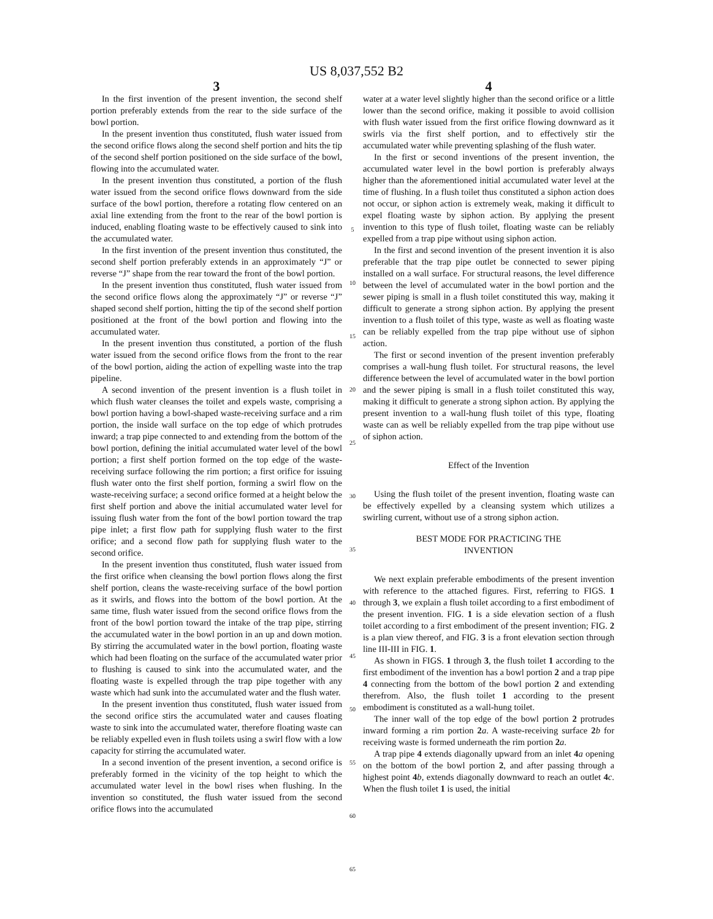US 8,037,552 B2
3
In the first invention of the present invention, the second shelf portion preferably extends from the rear to the side surface of the bowl portion.
In the present invention thus constituted, flush water issued from the second orifice flows along the second shelf portion and hits the tip of the second shelf portion positioned on the side surface of the bowl, flowing into the accumulated water.
In the present invention thus constituted, a portion of the flush water issued from the second orifice flows downward from the side surface of the bowl portion, therefore a rotating flow centered on an axial line extending from the front to the rear of the bowl portion is induced, enabling floating waste to be effectively caused to sink into the accumulated water.
In the first invention of the present invention thus constituted, the second shelf portion preferably extends in an approximately “J” or reverse “J” shape from the rear toward the front of the bowl portion.
In the present invention thus constituted, flush water issued from the second orifice flows along the approximately “J” or reverse “J” shaped second shelf portion, hitting the tip of the second shelf portion positioned at the front of the bowl portion and flowing into the accumulated water.
In the present invention thus constituted, a portion of the flush water issued from the second orifice flows from the front to the rear of the bowl portion, aiding the action of expelling waste into the trap pipeline.
A second invention of the present invention is a flush toilet in which flush water cleanses the toilet and expels waste, comprising a bowl portion having a bowl-shaped waste-receiving surface and a rim portion, the inside wall surface on the top edge of which protrudes inward; a trap pipe connected to and extending from the bottom of the bowl portion, defining the initial accumulated water level of the bowl portion; a first shelf portion formed on the top edge of the waste-receiving surface following the rim portion; a first orifice for issuing flush water onto the first shelf portion, forming a swirl flow on the waste-receiving surface; a second orifice formed at a height below the first shelf portion and above the initial accumulated water level for issuing flush water from the font of the bowl portion toward the trap pipe inlet; a first flow path for supplying flush water to the first orifice; and a second flow path for supplying flush water to the second orifice.
In the present invention thus constituted, flush water issued from the first orifice when cleansing the bowl portion flows along the first shelf portion, cleans the waste-receiving surface of the bowl portion as it swirls, and flows into the bottom of the bowl portion. At the same time, flush water issued from the second orifice flows from the front of the bowl portion toward the intake of the trap pipe, stirring the accumulated water in the bowl portion in an up and down motion. By stirring the accumulated water in the bowl portion, floating waste which had been floating on the surface of the accumulated water prior to flushing is caused to sink into the accumulated water, and the floating waste is expelled through the trap pipe together with any waste which had sunk into the accumulated water and the flush water.
In the present invention thus constituted, flush water issued from the second orifice stirs the accumulated water and causes floating waste to sink into the accumulated water, therefore floating waste can be reliably expelled even in flush toilets using a swirl flow with a low capacity for stirring the accumulated water.
In a second invention of the present invention, a second orifice is preferably formed in the vicinity of the top height to which the accumulated water level in the bowl rises when flushing. In the invention so constituted, the flush water issued from the second orifice flows into the accumulated
5
10
15
20
25
30
35
40
45
50
55
60
65
4
water at a water level slightly higher than the second orifice or a little lower than the second orifice, making it possible to avoid collision with flush water issued from the first orifice flowing downward as it swirls via the first shelf portion, and to effectively stir the accumulated water while preventing splashing of the flush water.
In the first or second inventions of the present invention, the accumulated water level in the bowl portion is preferably always higher than the aforementioned initial accumulated water level at the time of flushing. In a flush toilet thus constituted a siphon action does not occur, or siphon action is extremely weak, making it difficult to expel floating waste by siphon action. By applying the present invention to this type of flush toilet, floating waste can be reliably expelled from a trap pipe without using siphon action.
In the first and second invention of the present invention it is also preferable that the trap pipe outlet be connected to sewer piping installed on a wall surface. For structural reasons, the level difference between the level of accumulated water in the bowl portion and the sewer piping is small in a flush toilet constituted this way, making it difficult to generate a strong siphon action. By applying the present invention to a flush toilet of this type, waste as well as floating waste can be reliably expelled from the trap pipe without use of siphon action.
The first or second invention of the present invention preferably comprises a wall-hung flush toilet. For structural reasons, the level difference between the level of accumulated water in the bowl portion and the sewer piping is small in a flush toilet constituted this way, making it difficult to generate a strong siphon action. By applying the present invention to a wall-hung flush toilet of this type, floating waste can as well be reliably expelled from the trap pipe without use of siphon action.
Effect of the Invention
Using the flush toilet of the present invention, floating waste can be effectively expelled by a cleansing system which utilizes a swirling current, without use of a strong siphon action.
BEST MODE FOR PRACTICING THE
INVENTION
We next explain preferable embodiments of the present invention with reference to the attached figures. First, referring to FIGS. 1 through 3, we explain a flush toilet according to a first embodiment of the present invention. FIG. 1 is a side elevation section of a flush toilet according to a first embodiment of the present invention; FIG. 2 is a plan view thereof, and FIG. 3 is a front elevation section through line III-III in FIG. 1.
As shown in FIGS. 1 through 3, the flush toilet 1 according to the first embodiment of the invention has a bowl portion 2 and a trap pipe 4 connecting from the bottom of the bowl portion 2 and extending therefrom. Also, the flush toilet 1 according to the present embodiment is constituted as a wall-hung toilet.
The inner wall of the top edge of the bowl portion 2 protrudes inward forming a rim portion 2 a. A waste-receiving surface 2 b for receiving waste is formed underneath the rim portion 2 a.
A trap pipe 4 extends diagonally upward from an inlet 4 a opening on the bottom of the bowl portion 2, and after passing through a highest point 4 b, extends diagonally downward to reach an outlet 4 c. When the flush toilet 1 is used, the initial